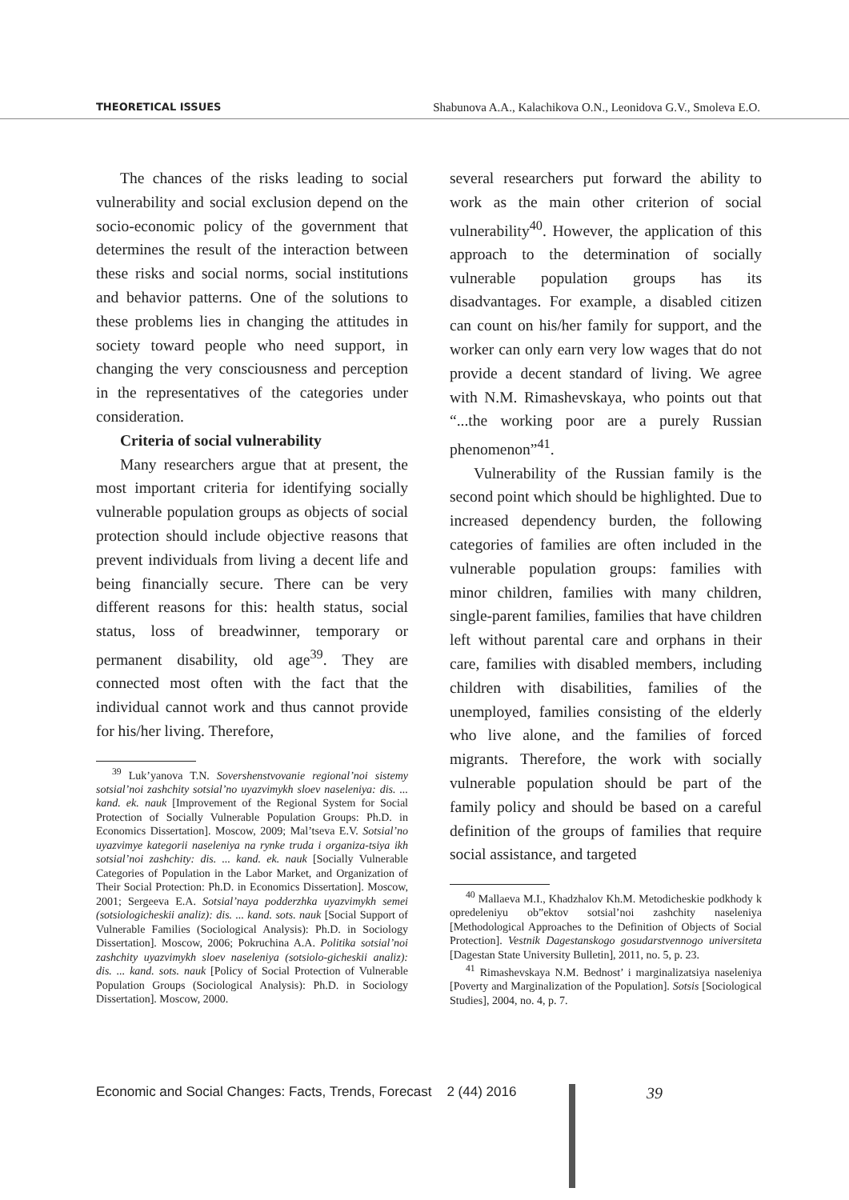THEORETICAL ISSUES Shabunova A.A., Kalachikova O.N., Leonidova G.V., Smoleva E.O.
The chances of the risks leading to social vulnerability and social exclusion depend on the socio-economic policy of the government that determines the result of the interaction between these risks and social norms, social institutions and behavior patterns. One of the solutions to these problems lies in changing the attitudes in society toward people who need support, in changing the very consciousness and perception in the representatives of the categories under consideration.
Criteria of social vulnerability
Many researchers argue that at present, the most important criteria for identifying socially vulnerable population groups as objects of social protection should include objective reasons that prevent individuals from living a decent life and being financially secure. There can be very different reasons for this: health status, social status, loss of breadwinner, temporary or permanent disability, old age<sup>39</sup>. They are connected most often with the fact that the individual cannot work and thus cannot provide for his/her living. Therefore,
<sup>39</sup> Luk’yanova T.N. Sovershenstvovanie regional’noi sistemy sotsial’noi zashchity sotsial’no uyazvimykh sloev naseleniya: dis. ... kand. ek. nauk [Improvement of the Regional System for Social Protection of Socially Vulnerable Population Groups: Ph.D. in Economics Dissertation]. Moscow, 2009; Mal’tseva E.V. Sotsial’no uyazvimye kategorii naseleniya na rynke truda i organiza-tsiya ikh sotsial’noi zashchity: dis. ... kand. ek. nauk [Socially Vulnerable Categories of Population in the Labor Market, and Organization of Their Social Protection: Ph.D. in Economics Dissertation]. Moscow, 2001; Sergeeva E.A. Sotsial’naya podderzhka uyazvimykh semei (sotsiologicheskii analiz): dis. ... kand. sots. nauk [Social Support of Vulnerable Families (Sociological Analysis): Ph.D. in Sociology Dissertation]. Moscow, 2006; Pokruchina A.A. Politika sotsial’noi zashchity uyazvimykh sloev naseleniya (sotsiolo-gicheskii analiz): dis. ... kand. sots. nauk [Policy of Social Protection of Vulnerable Population Groups (Sociological Analysis): Ph.D. in Sociology Dissertation]. Moscow, 2000.
several researchers put forward the ability to work as the main other criterion of social vulnerability<sup>40</sup>. However, the application of this approach to the determination of socially vulnerable population groups has its disadvantages. For example, a disabled citizen can count on his/her family for support, and the worker can only earn very low wages that do not provide a decent standard of living. We agree with N.M. Rimashevskaya, who points out that “...the working poor are a purely Russian phenomenon”<sup>41</sup>.
Vulnerability of the Russian family is the second point which should be highlighted. Due to increased dependency burden, the following categories of families are often included in the vulnerable population groups: families with minor children, families with many children, single-parent families, families that have children left without parental care and orphans in their care, families with disabled members, including children with disabilities, families of the unemployed, families consisting of the elderly who live alone, and the families of forced migrants. Therefore, the work with socially vulnerable population should be part of the family policy and should be based on a careful definition of the groups of families that require social assistance, and targeted
<sup>40</sup> Mallaeva M.I., Khadzhalov Kh.M. Metodicheskie podkhody k opredeleniyu ob”ektov sotsial’noi zashchity naseleniya [Methodological Approaches to the Definition of Objects of Social Protection]. Vestnik Dagestanskogo gosudarstvennogo universiteta [Dagestan State University Bulletin], 2011, no. 5, p. 23.
<sup>41</sup> Rimashevskaya N.M. Bednost’ i marginalizatsiya naseleniya [Poverty and Marginalization of the Population]. Sotsis [Sociological Studies], 2004, no. 4, p. 7.
Economic and Social Changes: Facts, Trends, Forecast 2 (44) 2016
39